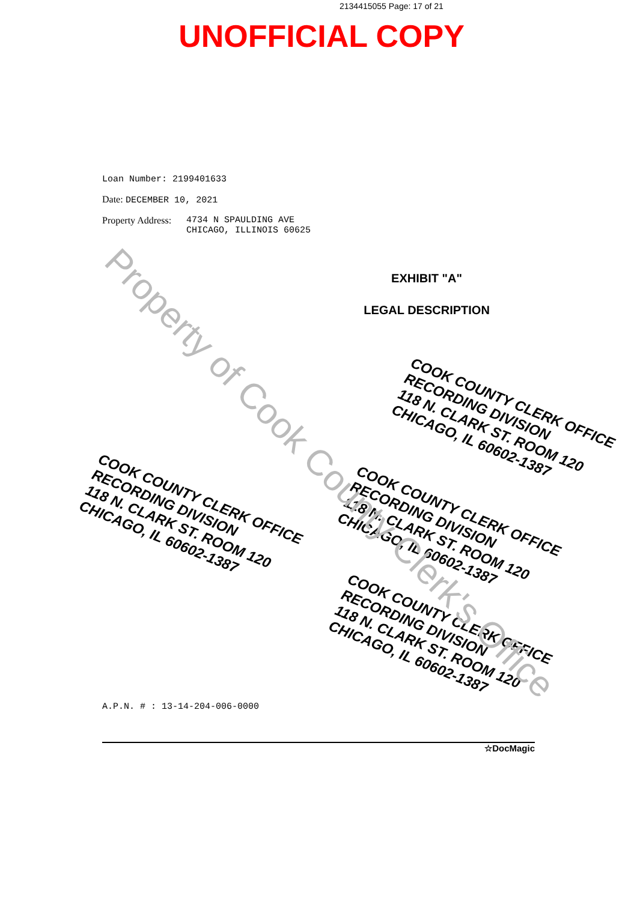2134415055 Page: 17 of 21
UNOFFICIAL COPY
Loan Number: 2199401633
Date: DECEMBER 10, 2021
Property Address: 4734 N SPAULDING AVE
CHICAGO, ILLINOIS 60625
EXHIBIT "A"
LEGAL DESCRIPTION
A.P.N. # : 13-14-204-006-0000
☆DocMagic
COOK COUNTY CLERK OFFICE
RECORDING DIVISION
118 N. CLARK ST. ROOM 120
CHICAGO, IL 60602-1387
COOK COUNTY CLERK OFFICE
RECORDING DIVISION
118 N. CLARK ST. ROOM 120
CHICAGO, IL 60602-1387
COOK COUNTY CLERK OFFICE
RECORDING DIVISION
118 N. CLARK ST. ROOM 120
CHICAGO, IL 60602-1387
COOK COUNTY CLERK OFFICE
RECORDING DIVISION
118 N. CLARK ST. ROOM 120
CHICAGO, IL 60602-1387
Property of Cook County Clerk's Office